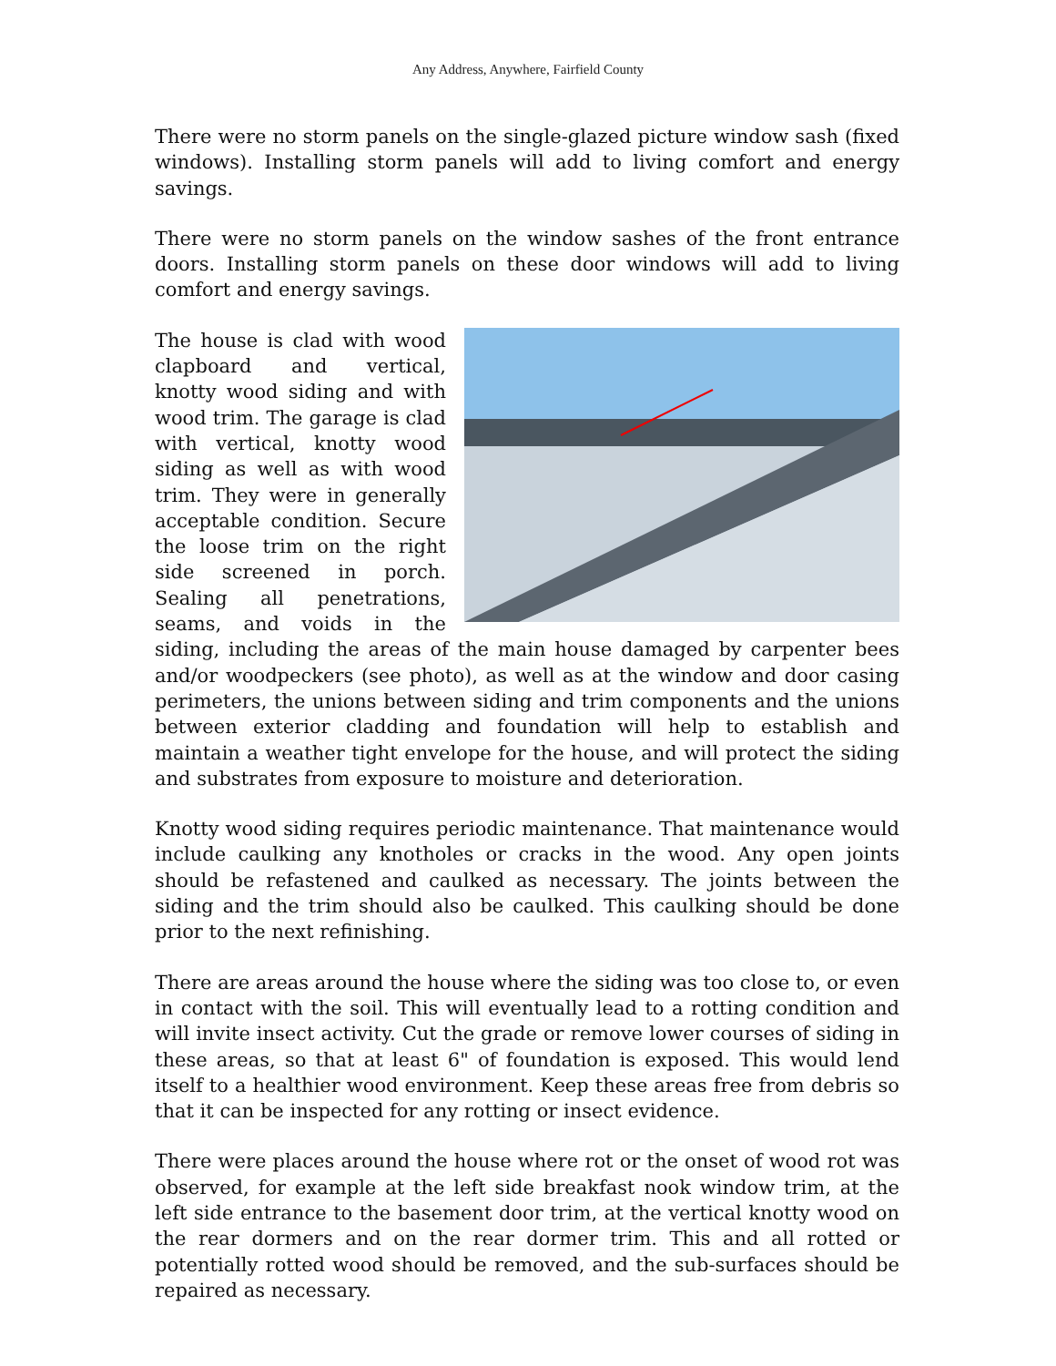Any Address, Anywhere, Fairfield County
There were no storm panels on the single-glazed picture window sash (fixed windows). Installing storm panels will add to living comfort and energy savings.
There were no storm panels on the window sashes of the front entrance doors. Installing storm panels on these door windows will add to living comfort and energy savings.
The house is clad with wood clapboard and vertical, knotty wood siding and with wood trim. The garage is clad with vertical, knotty wood siding as well as with wood trim. They were in generally acceptable condition. Secure the loose trim on the right side screened in porch. Sealing all penetrations, seams, and voids in the siding, including the areas of the main house damaged by carpenter bees and/or woodpeckers (see photo), as well as at the window and door casing perimeters, the unions between siding and trim components and the unions between exterior cladding and foundation will help to establish and maintain a weather tight envelope for the house, and will protect the siding and substrates from exposure to moisture and deterioration.
Knotty wood siding requires periodic maintenance. That maintenance would include caulking any knotholes or cracks in the wood. Any open joints should be refastened and caulked as necessary. The joints between the siding and the trim should also be caulked. This caulking should be done prior to the next refinishing.
There are areas around the house where the siding was too close to, or even in contact with the soil. This will eventually lead to a rotting condition and will invite insect activity. Cut the grade or remove lower courses of siding in these areas, so that at least 6" of foundation is exposed. This would lend itself to a healthier wood environment. Keep these areas free from debris so that it can be inspected for any rotting or insect evidence.
There were places around the house where rot or the onset of wood rot was observed, for example at the left side breakfast nook window trim, at the left side entrance to the basement door trim, at the vertical knotty wood on the rear dormers and on the rear dormer trim. This and all rotted or potentially rotted wood should be removed, and the sub-surfaces should be repaired as necessary.